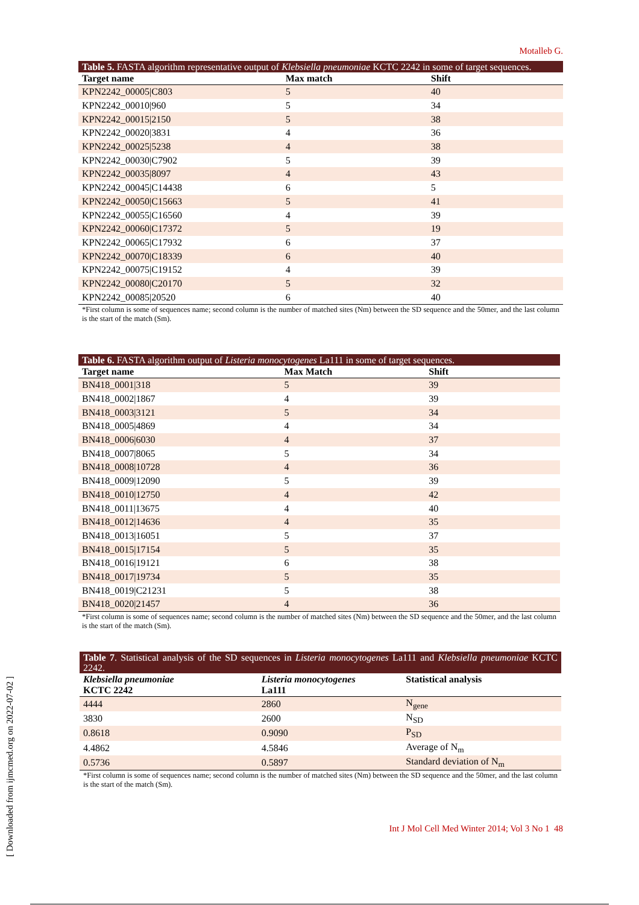Motalleb G.
Table 5. FASTA algorithm representative output of Klebsiella pneumoniae KCTC 2242 in some of target sequences.
| Target name | Max match | Shift |
| --- | --- | --- |
| KPN2242_00005/C803 | 5 | 40 |
| KPN2242_00010/960 | 5 | 34 |
| KPN2242_00015/2150 | 5 | 38 |
| KPN2242_00020/3831 | 4 | 36 |
| KPN2242_00025/5238 | 4 | 38 |
| KPN2242_00030/C7902 | 5 | 39 |
| KPN2242_00035/8097 | 4 | 43 |
| KPN2242_00045/C14438 | 6 | 5 |
| KPN2242_00050/C15663 | 5 | 41 |
| KPN2242_00055/C16560 | 4 | 39 |
| KPN2242_00060/C17372 | 5 | 19 |
| KPN2242_00065/C17932 | 6 | 37 |
| KPN2242_00070/C18339 | 6 | 40 |
| KPN2242_00075/C19152 | 4 | 39 |
| KPN2242_00080/C20170 | 5 | 32 |
| KPN2242_00085/20520 | 6 | 40 |
*First column is some of sequences name; second column is the number of matched sites (Nm) between the SD sequence and the 50mer, and the last column is the start of the match (Sm).
Table 6. FASTA algorithm output of Listeria monocytogenes La111 in some of target sequences.
| Target name | Max Match | Shift |
| --- | --- | --- |
| BN418_0001/318 | 5 | 39 |
| BN418_0002/1867 | 4 | 39 |
| BN418_0003/3121 | 5 | 34 |
| BN418_0005/4869 | 4 | 34 |
| BN418_0006/6030 | 4 | 37 |
| BN418_0007/8065 | 5 | 34 |
| BN418_0008/10728 | 4 | 36 |
| BN418_0009/12090 | 5 | 39 |
| BN418_0010/12750 | 4 | 42 |
| BN418_0011/13675 | 4 | 40 |
| BN418_0012/14636 | 4 | 35 |
| BN418_0013/16051 | 5 | 37 |
| BN418_0015/17154 | 5 | 35 |
| BN418_0016/19121 | 6 | 38 |
| BN418_0017/19734 | 5 | 35 |
| BN418_0019/C21231 | 5 | 38 |
| BN418_0020/21457 | 4 | 36 |
*First column is some of sequences name; second column is the number of matched sites (Nm) between the SD sequence and the 50mer, and the last column is the start of the match (Sm).
Table 7 . Statistical analysis of the SD sequences in Listeria monocytogenes La111 and Klebsiella pneumoniae KCTC 2242.
| Klebsiella pneumoniae KCTC 2242 | Listeria monocytogenes La111 | Statistical analysis |
| --- | --- | --- |
| 4444 | 2860 | N<sub>gene</sub> |
| 3830 | 2600 | N<sub>SD</sub> |
| 0.8618 | 0.9090 | P<sub>SD</sub> |
| 4.4862 | 4.5846 | Average of N<sub>m</sub> |
| 0.5736 | 0.5897 | Standard deviation of N<sub>m</sub> |
*First column is some of sequences name; second column is the number of matched sites (Nm) between the SD sequence and the 50mer, and the last column is the start of the match (Sm).
[ Downloaded from ijmcmed.org on 2022-07-02 ]
Int J Mol Cell Med Winter 2014; Vol 3 No 1 48